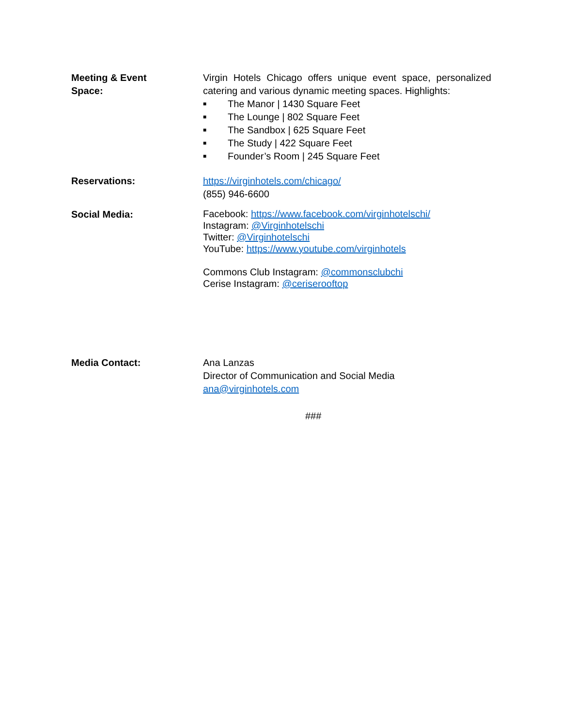Meeting & Event
Space:
Virgin Hotels Chicago offers unique event space, personalized catering and various dynamic meeting spaces. Highlights:
■ The Manor | 1430 Square Feet
■ The Lounge | 802 Square Feet
■ The Sandbox | 625 Square Feet
■ The Study | 422 Square Feet
■ Founder’s Room | 245 Square Feet
Reservations: https://virginhotels.com/chicago/
(855) 946-6600
Social Media:
Facebook: https://www.facebook.com/virginhotelschi/
Instagram: @Virginhotelschi
Twitter: @Virginhotelschi
YouTube: https://www.youtube.com/virginhotels
Commons Club Instagram: @commonsclubchi
Cerise Instagram: @ceriserooftop
Media Contact: Ana Lanzas
Director of Communication and Social Media
ana@virginhotels.com
###